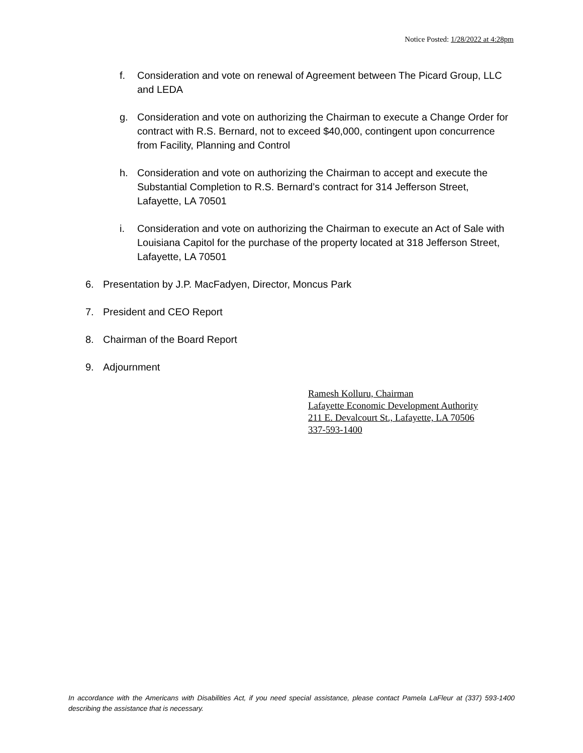Notice Posted: 1/28/2022 at 4:28pm
f. Consideration and vote on renewal of Agreement between The Picard Group, LLC and LEDA
g. Consideration and vote on authorizing the Chairman to execute a Change Order for contract with R.S. Bernard, not to exceed $40,000, contingent upon concurrence from Facility, Planning and Control
h. Consideration and vote on authorizing the Chairman to accept and execute the Substantial Completion to R.S. Bernard’s contract for 314 Jefferson Street, Lafayette, LA 70501
i. Consideration and vote on authorizing the Chairman to execute an Act of Sale with Louisiana Capitol for the purchase of the property located at 318 Jefferson Street, Lafayette, LA 70501
6. Presentation by J.P. MacFadyen, Director, Moncus Park
7. President and CEO Report
8. Chairman of the Board Report
9. Adjournment
Ramesh Kolluru, Chairman
Lafayette Economic Development Authority
211 E. Devalcourt St., Lafayette, LA 70506
337-593-1400
In accordance with the Americans with Disabilities Act, if you need special assistance, please contact Pamela LaFleur at (337) 593-1400 describing the assistance that is necessary.